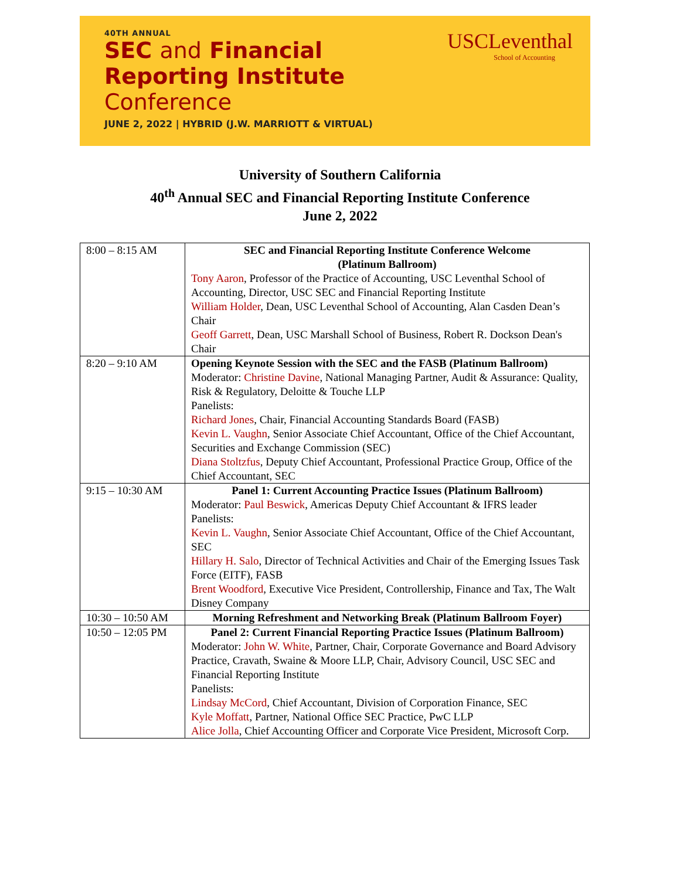40TH ANNUAL
SEC and Financial
Reporting Institute
Conference
JUNE 2, 2022 | HYBRID (J.W. MARRIOTT & VIRTUAL)
USCLeventhal
School of Accounting
University of Southern California
40<sup>th</sup> Annual SEC and Financial Reporting Institute Conference
June 2, 2022
| 8:00 – 8:15 AM | SEC and Financial Reporting Institute Conference Welcome (Platinum Ballroom) Tony Aaron , Professor of the Practice of Accounting, USC Leventhal School of Accounting, Director, USC SEC and Financial Reporting Institute William Holder , Dean, USC Leventhal School of Accounting, Alan Casden Dean’s Chair Geoff Garrett , Dean, USC Marshall School of Business, Robert R. Dockson Dean's Chair |
| 8:20 – 9:10 AM | Opening Keynote Session with the SEC and the FASB (Platinum Ballroom) Moderator: Christine Davine , National Managing Partner, Audit & Assurance: Quality, Risk & Regulatory, Deloitte & Touche LLP Panelists: Richard Jones , Chair, Financial Accounting Standards Board (FASB) Kevin L. Vaughn , Senior Associate Chief Accountant, Office of the Chief Accountant, Securities and Exchange Commission (SEC) Diana Stoltzfus , Deputy Chief Accountant, Professional Practice Group, Office of the Chief Accountant, SEC |
| 9:15 – 10:30 AM | Panel 1: Current Accounting Practice Issues (Platinum Ballroom) Moderator: Paul Beswick , Americas Deputy Chief Accountant & IFRS leader Panelists: Kevin L. Vaughn , Senior Associate Chief Accountant, Office of the Chief Accountant, SEC Hillary H. Salo , Director of Technical Activities and Chair of the Emerging Issues Task Force (EITF), FASB Brent Woodford , Executive Vice President, Controllership, Finance and Tax, The Walt Disney Company |
| 10:30 – 10:50 AM | Morning Refreshment and Networking Break (Platinum Ballroom Foyer) |
| 10:50 – 12:05 PM | Panel 2: Current Financial Reporting Practice Issues (Platinum Ballroom) Moderator: John W. White , Partner, Chair, Corporate Governance and Board Advisory Practice, Cravath, Swaine & Moore LLP, Chair, Advisory Council, USC SEC and Financial Reporting Institute Panelists: Lindsay McCord , Chief Accountant, Division of Corporation Finance, SEC Kyle Moffatt , Partner, National Office SEC Practice, PwC LLP Alice Jolla , Chief Accounting Officer and Corporate Vice President, Microsoft Corp. |